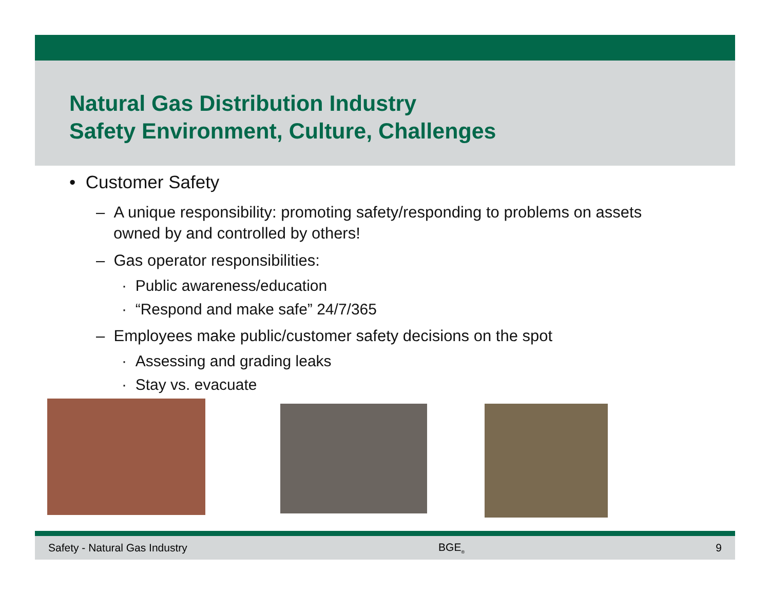Natural Gas Distribution Industry
Safety Environment, Culture, Challenges
• Customer Safety
– A unique responsibility: promoting safety/responding to problems on assets owned by and controlled by others!
– Gas operator responsibilities:
· Public awareness/education
· “Respond and make safe” 24/7/365
– Employees make public/customer safety decisions on the spot
· Assessing and grading leaks
· Stay vs. evacuate
Safety - Natural Gas Industry BGE<sub>®</sub> 9